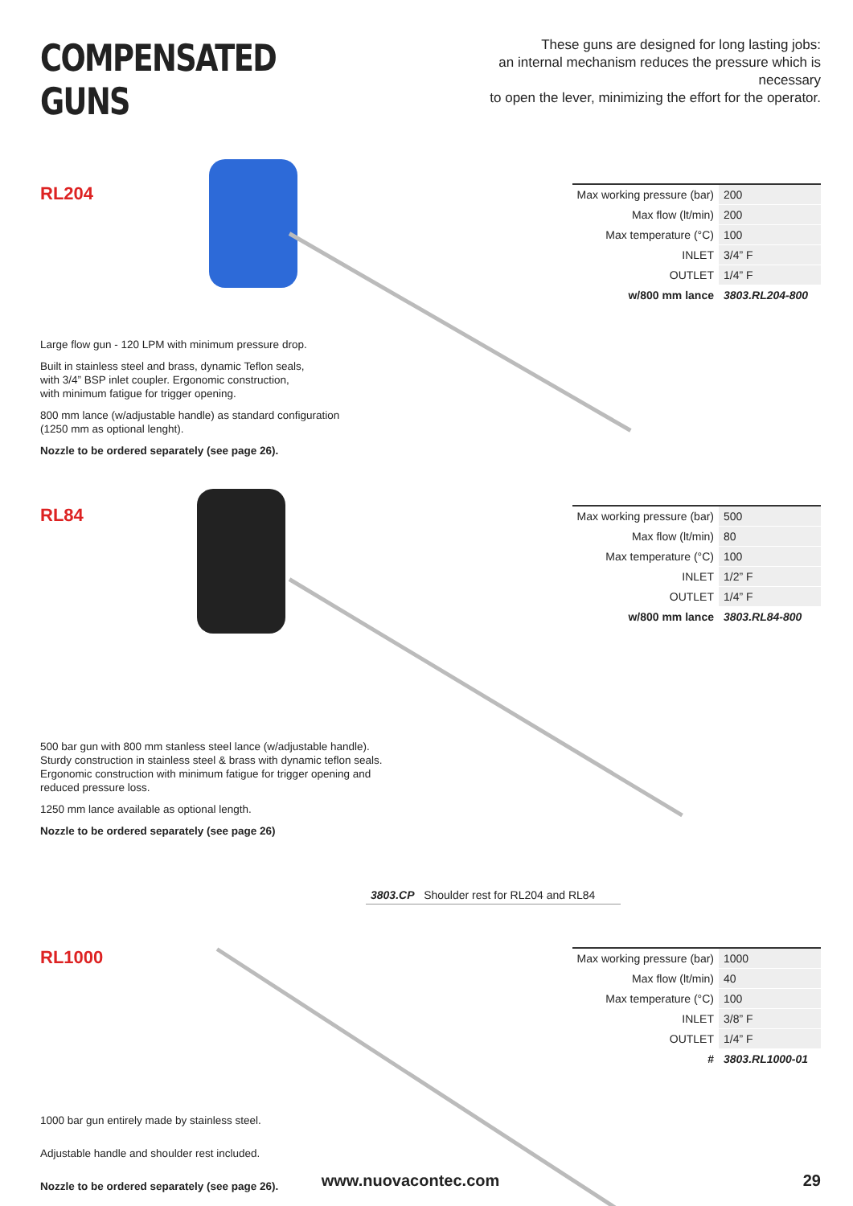COMPENSATED GUNS
These guns are designed for long lasting jobs:
an internal mechanism reduces the pressure which is necessary
to open the lever, minimizing the effort for the operator.
RL204
| Max working pressure (bar) | 200 |
| Max flow (lt/min) | 200 |
| Max temperature (°C) | 100 |
| INLET | 3/4” F |
| OUTLET | 1/4” F |
| w/800 mm lance | 3803.RL204-800 |
Large flow gun - 120 LPM with minimum pressure drop.
Built in stainless steel and brass, dynamic Teflon seals,
with 3/4” BSP inlet coupler. Ergonomic construction,
with minimum fatigue for trigger opening.
800 mm lance (w/adjustable handle) as standard configuration
(1250 mm as optional lenght).
Nozzle to be ordered separately (see page 26).
RL84
| Max working pressure (bar) | 500 |
| Max flow (lt/min) | 80 |
| Max temperature (°C) | 100 |
| INLET | 1/2” F |
| OUTLET | 1/4” F |
| w/800 mm lance | 3803.RL84-800 |
500 bar gun with 800 mm stanless steel lance (w/adjustable handle).
Sturdy construction in stainless steel & brass with dynamic teflon seals.
Ergonomic construction with minimum fatigue for trigger opening and
reduced pressure loss.
1250 mm lance available as optional length.
Nozzle to be ordered separately (see page 26)
3803.CP Shoulder rest for RL204 and RL84
RL1000
| Max working pressure (bar) | 1000 |
| Max flow (lt/min) | 40 |
| Max temperature (°C) | 100 |
| INLET | 3/8” F |
| OUTLET | 1/4” F |
| # | 3803.RL1000-01 |
1000 bar gun entirely made by stainless steel.
Adjustable handle and shoulder rest included.
Nozzle to be ordered separately (see page 26).
www.nuovacontec.com 29